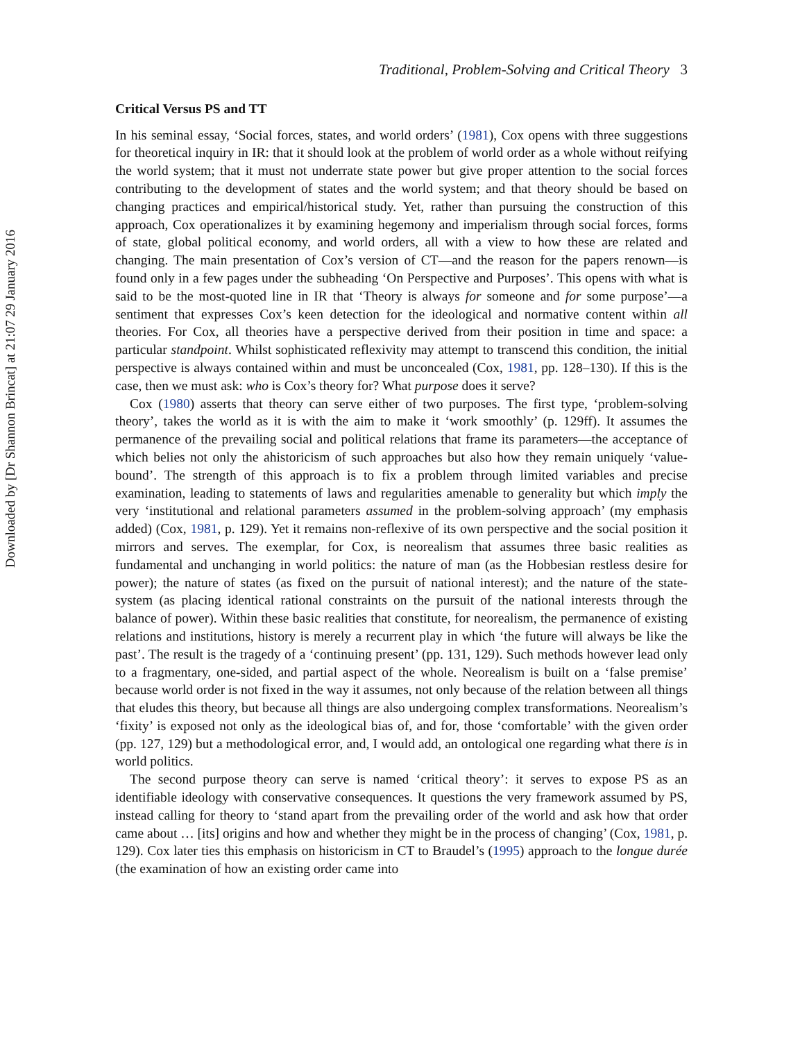Downloaded by [Dr Shannon Brincat] at 21:07 29 January 2016
Traditional, Problem-Solving and Critical Theory 3
Critical Versus PS and TT
In his seminal essay, ‘Social forces, states, and world orders’ (1981), Cox opens with three suggestions for theoretical inquiry in IR: that it should look at the problem of world order as a whole without reifying the world system; that it must not underrate state power but give proper attention to the social forces contributing to the development of states and the world system; and that theory should be based on changing practices and empirical/historical study. Yet, rather than pursuing the construction of this approach, Cox operationalizes it by examining hegemony and imperialism through social forces, forms of state, global political economy, and world orders, all with a view to how these are related and changing. The main presentation of Cox’s version of CT—and the reason for the papers renown—is found only in a few pages under the subheading ‘On Perspective and Purposes’. This opens with what is said to be the most-quoted line in IR that ‘Theory is always for someone and for some purpose’—a sentiment that expresses Cox’s keen detection for the ideological and normative content within all theories. For Cox, all theories have a perspective derived from their position in time and space: a particular standpoint. Whilst sophisticated reflexivity may attempt to transcend this condition, the initial perspective is always contained within and must be unconcealed (Cox, 1981, pp. 128–130). If this is the case, then we must ask: who is Cox’s theory for? What purpose does it serve?
Cox (1980) asserts that theory can serve either of two purposes. The first type, ‘problem-solving theory’, takes the world as it is with the aim to make it ‘work smoothly’ (p. 129ff). It assumes the permanence of the prevailing social and political relations that frame its parameters—the acceptance of which belies not only the ahistoricism of such approaches but also how they remain uniquely ‘value-bound’. The strength of this approach is to fix a problem through limited variables and precise examination, leading to statements of laws and regularities amenable to generality but which imply the very ‘institutional and relational parameters assumed in the problem-solving approach’ (my emphasis added) (Cox, 1981, p. 129). Yet it remains non-reflexive of its own perspective and the social position it mirrors and serves. The exemplar, for Cox, is neorealism that assumes three basic realities as fundamental and unchanging in world politics: the nature of man (as the Hobbesian restless desire for power); the nature of states (as fixed on the pursuit of national interest); and the nature of the state-system (as placing identical rational constraints on the pursuit of the national interests through the balance of power). Within these basic realities that constitute, for neorealism, the permanence of existing relations and institutions, history is merely a recurrent play in which ‘the future will always be like the past’. The result is the tragedy of a ‘continuing present’ (pp. 131, 129). Such methods however lead only to a fragmentary, one-sided, and partial aspect of the whole. Neorealism is built on a ‘false premise’ because world order is not fixed in the way it assumes, not only because of the relation between all things that eludes this theory, but because all things are also undergoing complex transformations. Neorealism’s ‘fixity’ is exposed not only as the ideological bias of, and for, those ‘comfortable’ with the given order (pp. 127, 129) but a methodological error, and, I would add, an ontological one regarding what there is in world politics.
The second purpose theory can serve is named ‘critical theory’: it serves to expose PS as an identifiable ideology with conservative consequences. It questions the very framework assumed by PS, instead calling for theory to ‘stand apart from the prevailing order of the world and ask how that order came about … [its] origins and how and whether they might be in the process of changing’ (Cox, 1981, p. 129). Cox later ties this emphasis on historicism in CT to Braudel’s (1995) approach to the longue durée (the examination of how an existing order came into